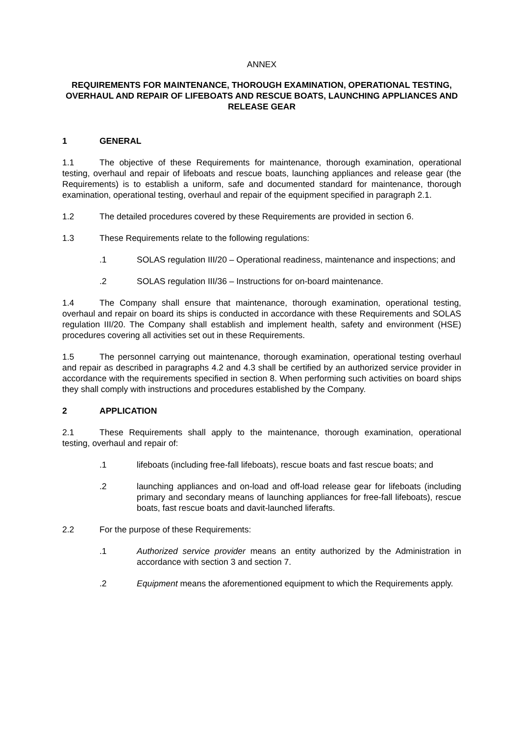ANNEX
REQUIREMENTS FOR MAINTENANCE, THOROUGH EXAMINATION, OPERATIONAL TESTING, OVERHAUL AND REPAIR OF LIFEBOATS AND RESCUE BOATS, LAUNCHING APPLIANCES AND RELEASE GEAR
1 GENERAL
1.1 The objective of these Requirements for maintenance, thorough examination, operational testing, overhaul and repair of lifeboats and rescue boats, launching appliances and release gear (the Requirements) is to establish a uniform, safe and documented standard for maintenance, thorough examination, operational testing, overhaul and repair of the equipment specified in paragraph 2.1.
1.2 The detailed procedures covered by these Requirements are provided in section 6.
1.3 These Requirements relate to the following regulations:
.1 SOLAS regulation III/20 – Operational readiness, maintenance and inspections; and
.2 SOLAS regulation III/36 – Instructions for on-board maintenance.
1.4 The Company shall ensure that maintenance, thorough examination, operational testing, overhaul and repair on board its ships is conducted in accordance with these Requirements and SOLAS regulation III/20. The Company shall establish and implement health, safety and environment (HSE) procedures covering all activities set out in these Requirements.
1.5 The personnel carrying out maintenance, thorough examination, operational testing overhaul and repair as described in paragraphs 4.2 and 4.3 shall be certified by an authorized service provider in accordance with the requirements specified in section 8. When performing such activities on board ships they shall comply with instructions and procedures established by the Company.
2 APPLICATION
2.1 These Requirements shall apply to the maintenance, thorough examination, operational testing, overhaul and repair of:
.1 lifeboats (including free-fall lifeboats), rescue boats and fast rescue boats; and
.2 launching appliances and on-load and off-load release gear for lifeboats (including primary and secondary means of launching appliances for free-fall lifeboats), rescue boats, fast rescue boats and davit-launched liferafts.
2.2 For the purpose of these Requirements:
.1 Authorized service provider means an entity authorized by the Administration in accordance with section 3 and section 7.
.2 Equipment means the aforementioned equipment to which the Requirements apply.